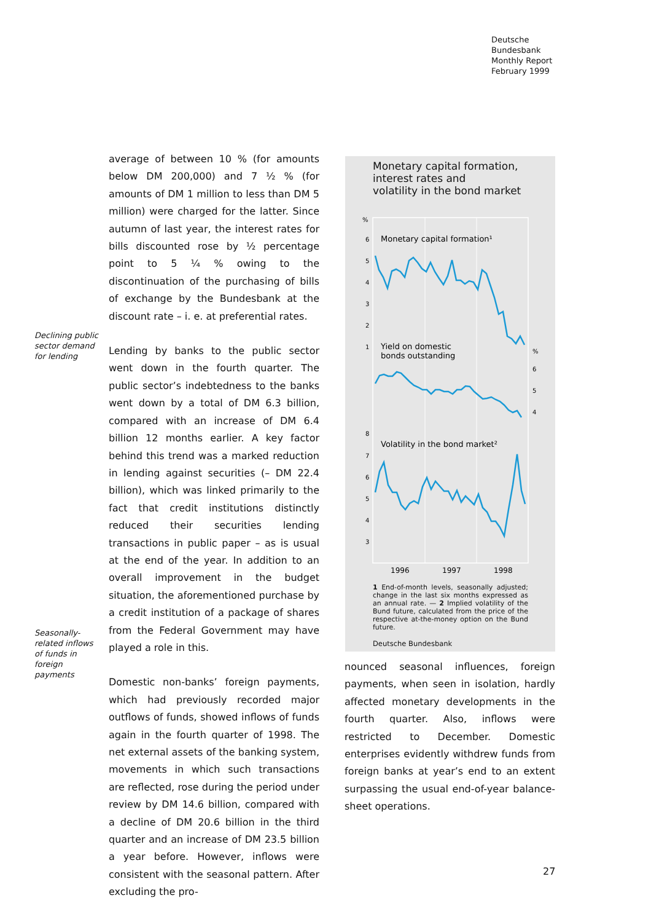Deutsche
Bundesbank
Monthly Report
February 1999
average of between 10 % (for amounts below DM 200,000) and 7 ½ % (for amounts of DM 1 million to less than DM 5 million) were charged for the latter. Since autumn of last year, the interest rates for bills discounted rose by ½ percentage point to 5 ¼ % owing to the discontinuation of the purchasing of bills of exchange by the Bundesbank at the discount rate – i. e. at preferential rates.
Lending by banks to the public sector went down in the fourth quarter. The public sector’s indebtedness to the banks went down by a total of DM 6.3 billion, compared with an increase of DM 6.4 billion 12 months earlier. A key factor behind this trend was a marked reduction in lending against securities (– DM 22.4 billion), which was linked primarily to the fact that credit institutions distinctly reduced their securities lending transactions in public paper – as is usual at the end of the year. In addition to an overall improvement in the budget situation, the aforementioned purchase by a credit institution of a package of shares from the Federal Government may have played a role in this.
Domestic non-banks’ foreign payments, which had previously recorded major outflows of funds, showed inflows of funds again in the fourth quarter of 1998. The net external assets of the banking system, movements in which such transactions are reflected, rose during the period under review by DM 14.6 billion, compared with a decline of DM 20.6 billion in the third quarter and an increase of DM 23.5 billion a year before. However, inflows were consistent with the seasonal pattern. After excluding the pro-
Declining public sector demand for lending
Seasonally-related inflows of funds in foreign payments
Monetary capital formation,
interest rates and
volatility in the bond market
%
6
5
4
3
2
1
Monetary capital formation¹
Yield on domestic
bonds outstanding
%
6
5
4
8
7
6
5
4
3
Volatility in the bond market²
1996
1997
1998
1 End-of-month levels, seasonally adjusted; change in the last six months expressed as an annual rate. — 2 Implied volatility of the Bund future, calculated from the price of the respective at-the-money option on the Bund future.
Deutsche Bundesbank
nounced seasonal influences, foreign payments, when seen in isolation, hardly affected monetary developments in the fourth quarter. Also, inflows were restricted to December. Domestic enterprises evidently withdrew funds from foreign banks at year’s end to an extent surpassing the usual end-of-year balance-sheet operations.
27